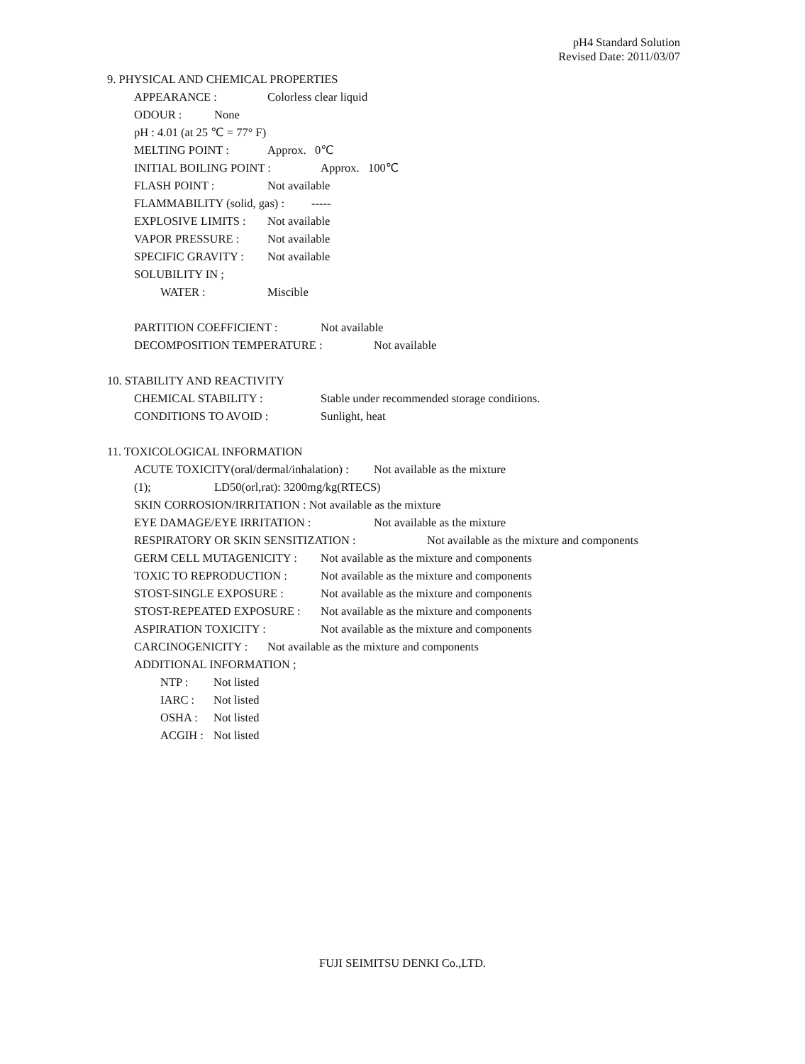pH4 Standard Solution
Revised Date: 2011/03/07
9. PHYSICAL AND CHEMICAL PROPERTIES
APPEARANCE : Colorless clear liquid
ODOUR : None
pH : 4.01 (at 25 ℃ = 77° F)
MELTING POINT : Approx. 0℃
INITIAL BOILING POINT : Approx. 100℃
FLASH POINT : Not available
FLAMMABILITY (solid, gas) : -----
EXPLOSIVE LIMITS : Not available
VAPOR PRESSURE : Not available
SPECIFIC GRAVITY : Not available
SOLUBILITY IN ;
WATER : Miscible
PARTITION COEFFICIENT : Not available
DECOMPOSITION TEMPERATURE : Not available
10. STABILITY AND REACTIVITY
CHEMICAL STABILITY : Stable under recommended storage conditions.
CONDITIONS TO AVOID : Sunlight, heat
11. TOXICOLOGICAL INFORMATION
ACUTE TOXICITY(oral/dermal/inhalation) : Not available as the mixture
(1); LD50(orl,rat): 3200mg/kg(RTECS)
SKIN CORROSION/IRRITATION : Not available as the mixture
EYE DAMAGE/EYE IRRITATION : Not available as the mixture
RESPIRATORY OR SKIN SENSITIZATION : Not available as the mixture and components
GERM CELL MUTAGENICITY : Not available as the mixture and components
TOXIC TO REPRODUCTION : Not available as the mixture and components
STOST-SINGLE EXPOSURE : Not available as the mixture and components
STOST-REPEATED EXPOSURE : Not available as the mixture and components
ASPIRATION TOXICITY : Not available as the mixture and components
CARCINOGENICITY : Not available as the mixture and components
ADDITIONAL INFORMATION ;
NTP : Not listed
IARC : Not listed
OSHA : Not listed
ACGIH : Not listed
FUJI SEIMITSU DENKI Co.,LTD.